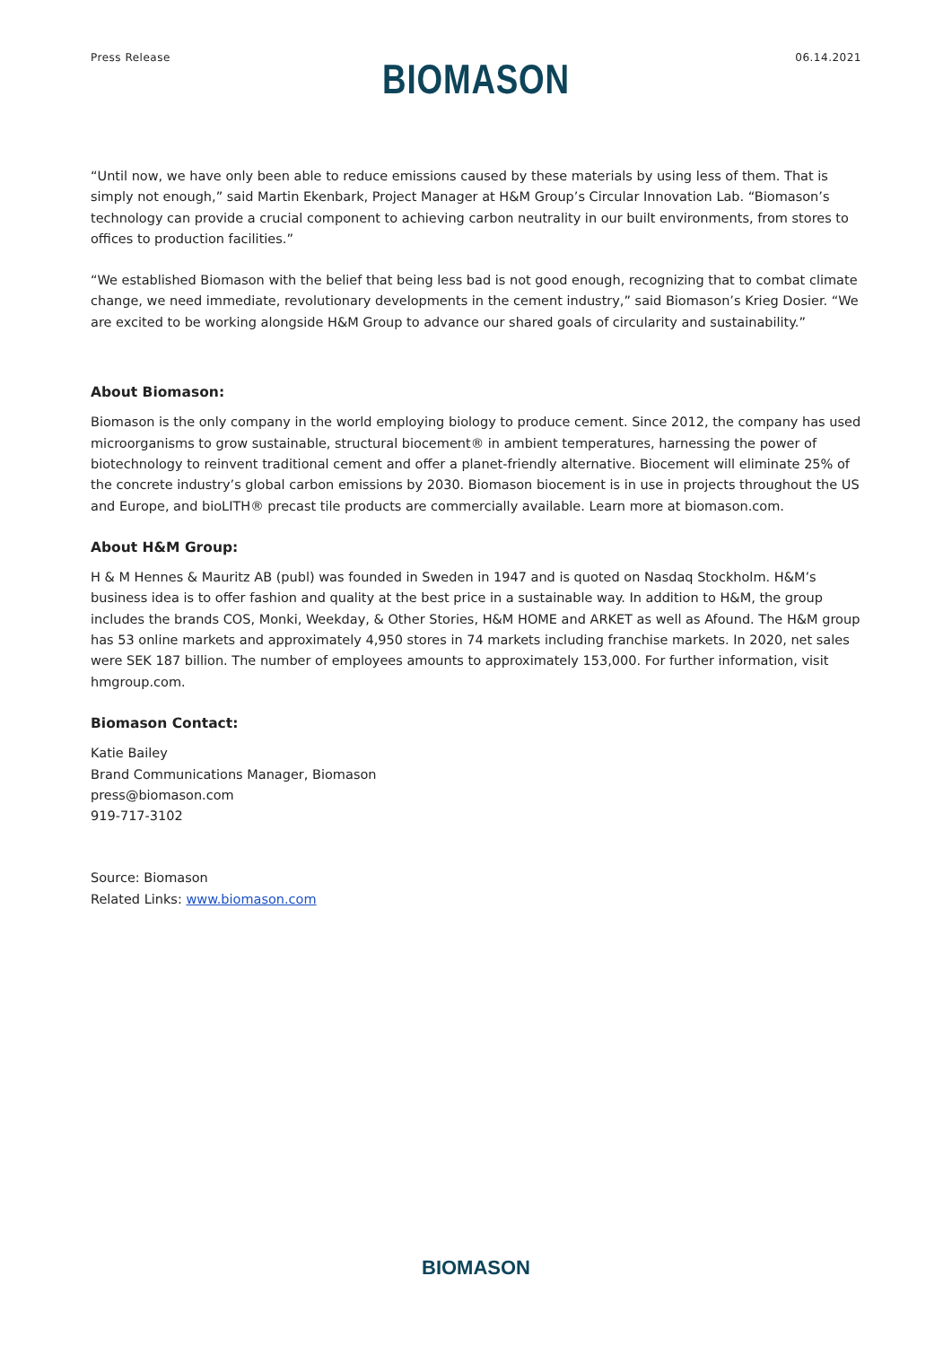Press Release 06.14.2021
BIOMASON
“Until now, we have only been able to reduce emissions caused by these materials by using less of them. That is simply not enough,” said Martin Ekenbark, Project Manager at H&M Group’s Circular Innovation Lab. “Biomason’s technology can provide a crucial component to achieving carbon neutrality in our built environments, from stores to offices to production facilities.”
“We established Biomason with the belief that being less bad is not good enough, recognizing that to combat climate change, we need immediate, revolutionary developments in the cement industry,” said Biomason’s Krieg Dosier. “We are excited to be working alongside H&M Group to advance our shared goals of circularity and sustainability.”
About Biomason:
Biomason is the only company in the world employing biology to produce cement. Since 2012, the company has used microorganisms to grow sustainable, structural biocement® in ambient temperatures, harnessing the power of biotechnology to reinvent traditional cement and offer a planet-friendly alternative. Biocement will eliminate 25% of the concrete industry’s global carbon emissions by 2030. Biomason biocement is in use in projects throughout the US and Europe, and bioLITH® precast tile products are commercially available. Learn more at biomason.com.
About H&M Group:
H & M Hennes & Mauritz AB (publ) was founded in Sweden in 1947 and is quoted on Nasdaq Stockholm. H&M’s business idea is to offer fashion and quality at the best price in a sustainable way. In addition to H&M, the group includes the brands COS, Monki, Weekday, & Other Stories, H&M HOME and ARKET as well as Afound. The H&M group has 53 online markets and approximately 4,950 stores in 74 markets including franchise markets. In 2020, net sales were SEK 187 billion. The number of employees amounts to approximately 153,000. For further information, visit hmgroup.com.
Biomason Contact:
Katie Bailey
Brand Communications Manager, Biomason
press@biomason.com
919-717-3102
Source: Biomason
Related Links: www.biomason.com
BIOMASON